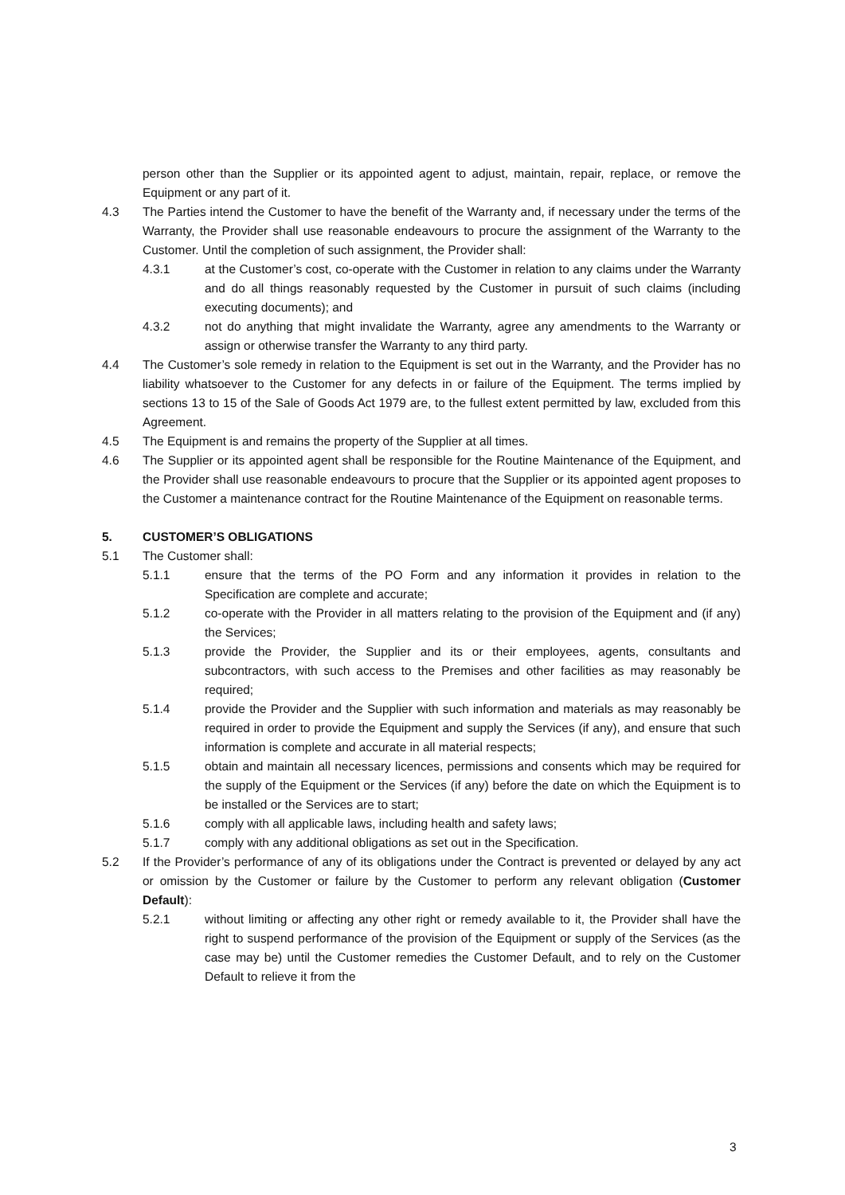person other than the Supplier or its appointed agent to adjust, maintain, repair, replace, or remove the Equipment or any part of it.
4.3 The Parties intend the Customer to have the benefit of the Warranty and, if necessary under the terms of the Warranty, the Provider shall use reasonable endeavours to procure the assignment of the Warranty to the Customer. Until the completion of such assignment, the Provider shall:
4.3.1 at the Customer’s cost, co-operate with the Customer in relation to any claims under the Warranty and do all things reasonably requested by the Customer in pursuit of such claims (including executing documents); and
4.3.2 not do anything that might invalidate the Warranty, agree any amendments to the Warranty or assign or otherwise transfer the Warranty to any third party.
4.4 The Customer’s sole remedy in relation to the Equipment is set out in the Warranty, and the Provider has no liability whatsoever to the Customer for any defects in or failure of the Equipment. The terms implied by sections 13 to 15 of the Sale of Goods Act 1979 are, to the fullest extent permitted by law, excluded from this Agreement.
4.5 The Equipment is and remains the property of the Supplier at all times.
4.6 The Supplier or its appointed agent shall be responsible for the Routine Maintenance of the Equipment, and the Provider shall use reasonable endeavours to procure that the Supplier or its appointed agent proposes to the Customer a maintenance contract for the Routine Maintenance of the Equipment on reasonable terms.
5. CUSTOMER’S OBLIGATIONS
5.1 The Customer shall:
5.1.1 ensure that the terms of the PO Form and any information it provides in relation to the Specification are complete and accurate;
5.1.2 co-operate with the Provider in all matters relating to the provision of the Equipment and (if any) the Services;
5.1.3 provide the Provider, the Supplier and its or their employees, agents, consultants and subcontractors, with such access to the Premises and other facilities as may reasonably be required;
5.1.4 provide the Provider and the Supplier with such information and materials as may reasonably be required in order to provide the Equipment and supply the Services (if any), and ensure that such information is complete and accurate in all material respects;
5.1.5 obtain and maintain all necessary licences, permissions and consents which may be required for the supply of the Equipment or the Services (if any) before the date on which the Equipment is to be installed or the Services are to start;
5.1.6 comply with all applicable laws, including health and safety laws;
5.1.7 comply with any additional obligations as set out in the Specification.
5.2 If the Provider’s performance of any of its obligations under the Contract is prevented or delayed by any act or omission by the Customer or failure by the Customer to perform any relevant obligation (Customer Default):
5.2.1 without limiting or affecting any other right or remedy available to it, the Provider shall have the right to suspend performance of the provision of the Equipment or supply of the Services (as the case may be) until the Customer remedies the Customer Default, and to rely on the Customer Default to relieve it from the
3